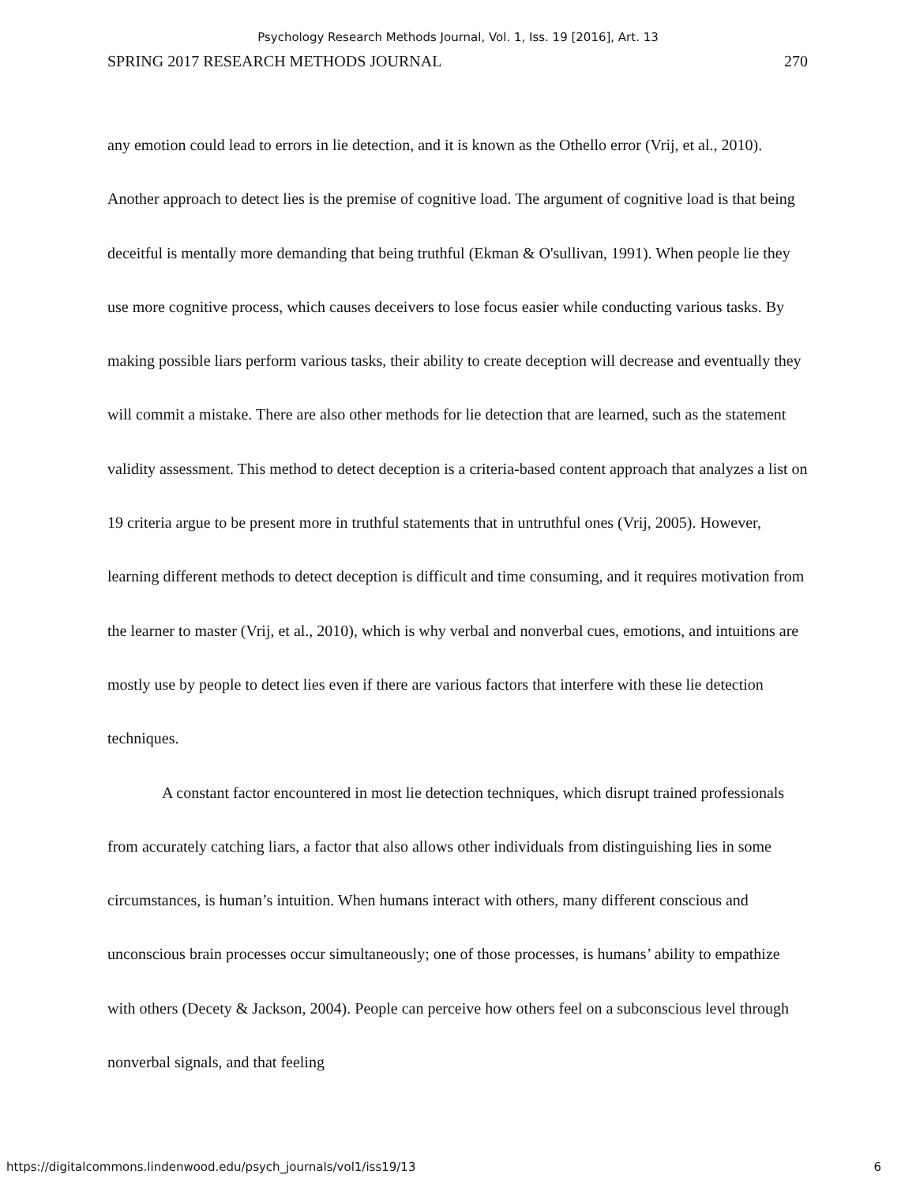Psychology Research Methods Journal, Vol. 1, Iss. 19 [2016], Art. 13
SPRING 2017 RESEARCH METHODS JOURNAL 270
any emotion could lead to errors in lie detection, and it is known as the Othello error (Vrij, et al., 2010). Another approach to detect lies is the premise of cognitive load. The argument of cognitive load is that being deceitful is mentally more demanding that being truthful (Ekman & O'sullivan, 1991). When people lie they use more cognitive process, which causes deceivers to lose focus easier while conducting various tasks. By making possible liars perform various tasks, their ability to create deception will decrease and eventually they will commit a mistake. There are also other methods for lie detection that are learned, such as the statement validity assessment. This method to detect deception is a criteria-based content approach that analyzes a list on 19 criteria argue to be present more in truthful statements that in untruthful ones (Vrij, 2005). However, learning different methods to detect deception is difficult and time consuming, and it requires motivation from the learner to master (Vrij, et al., 2010), which is why verbal and nonverbal cues, emotions, and intuitions are mostly use by people to detect lies even if there are various factors that interfere with these lie detection techniques.
A constant factor encountered in most lie detection techniques, which disrupt trained professionals from accurately catching liars, a factor that also allows other individuals from distinguishing lies in some circumstances, is human’s intuition. When humans interact with others, many different conscious and unconscious brain processes occur simultaneously; one of those processes, is humans’ ability to empathize with others (Decety & Jackson, 2004). People can perceive how others feel on a subconscious level through nonverbal signals, and that feeling
https://digitalcommons.lindenwood.edu/psych_journals/vol1/iss19/13 6